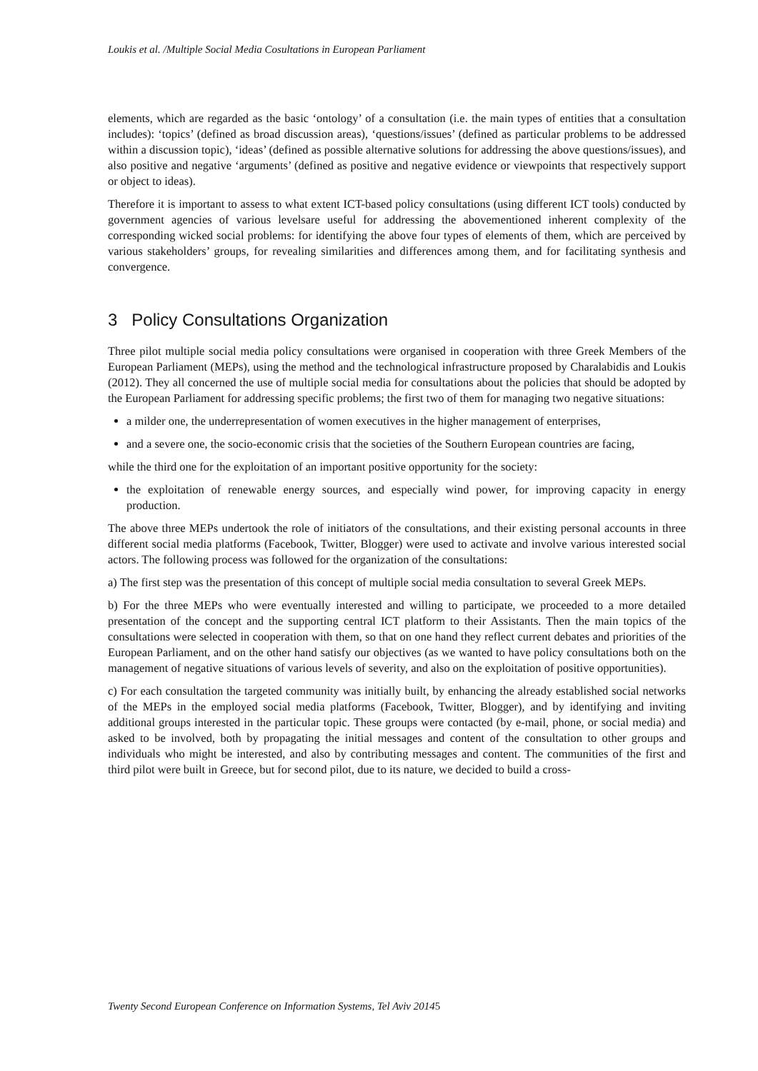Loukis et al. /Multiple Social Media Cosultations in European Parliament
elements, which are regarded as the basic ‘ontology’ of a consultation (i.e. the main types of entities that a consultation includes): ‘topics’ (defined as broad discussion areas), ‘questions/issues’ (defined as particular problems to be addressed within a discussion topic), ‘ideas’ (defined as possible alternative solutions for addressing the above questions/issues), and also positive and negative ‘arguments’ (defined as positive and negative evidence or viewpoints that respectively support or object to ideas).
Therefore it is important to assess to what extent ICT-based policy consultations (using different ICT tools) conducted by government agencies of various levelsare useful for addressing the abovementioned inherent complexity of the corresponding wicked social problems: for identifying the above four types of elements of them, which are perceived by various stakeholders’ groups, for revealing similarities and differences among them, and for facilitating synthesis and convergence.
3 Policy Consultations Organization
Three pilot multiple social media policy consultations were organised in cooperation with three Greek Members of the European Parliament (MEPs), using the method and the technological infrastructure proposed by Charalabidis and Loukis (2012). They all concerned the use of multiple social media for consultations about the policies that should be adopted by the European Parliament for addressing specific problems; the first two of them for managing two negative situations:
a milder one, the underrepresentation of women executives in the higher management of enterprises,
and a severe one, the socio-economic crisis that the societies of the Southern European countries are facing,
while the third one for the exploitation of an important positive opportunity for the society:
the exploitation of renewable energy sources, and especially wind power, for improving capacity in energy production.
The above three MEPs undertook the role of initiators of the consultations, and their existing personal accounts in three different social media platforms (Facebook, Twitter, Blogger) were used to activate and involve various interested social actors. The following process was followed for the organization of the consultations:
a) The first step was the presentation of this concept of multiple social media consultation to several Greek MEPs.
b) For the three MEPs who were eventually interested and willing to participate, we proceeded to a more detailed presentation of the concept and the supporting central ICT platform to their Assistants. Then the main topics of the consultations were selected in cooperation with them, so that on one hand they reflect current debates and priorities of the European Parliament, and on the other hand satisfy our objectives (as we wanted to have policy consultations both on the management of negative situations of various levels of severity, and also on the exploitation of positive opportunities).
c) For each consultation the targeted community was initially built, by enhancing the already established social networks of the MEPs in the employed social media platforms (Facebook, Twitter, Blogger), and by identifying and inviting additional groups interested in the particular topic. These groups were contacted (by e-mail, phone, or social media) and asked to be involved, both by propagating the initial messages and content of the consultation to other groups and individuals who might be interested, and also by contributing messages and content. The communities of the first and third pilot were built in Greece, but for second pilot, due to its nature, we decided to build a cross-
Twenty Second European Conference on Information Systems, Tel Aviv 20145